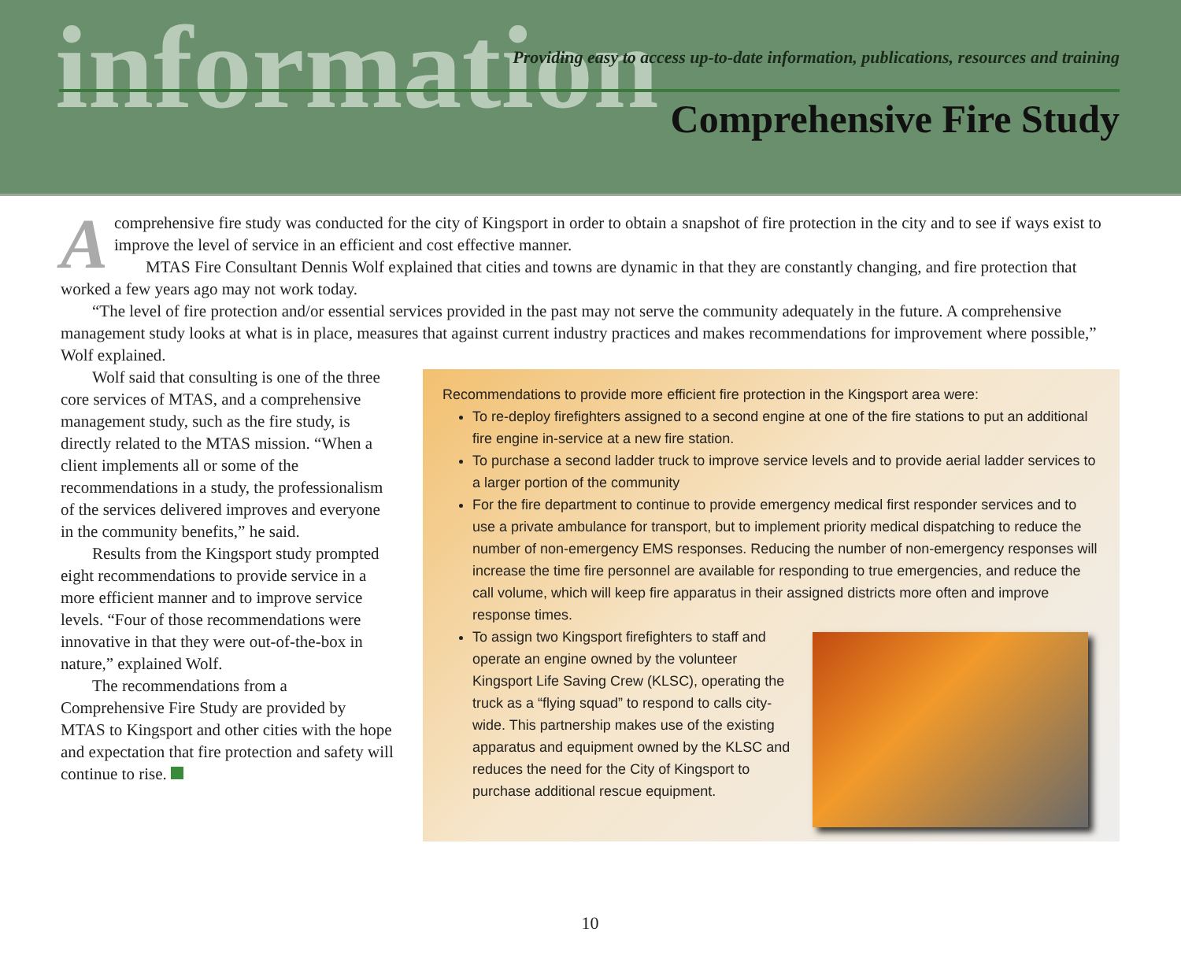information
Providing easy to access up-to-date information, publications, resources and training
Comprehensive Fire Study
A comprehensive fire study was conducted for the city of Kingsport in order to obtain a snapshot of fire protection in the city and to see if ways exist to improve the level of service in an efficient and cost effective manner.
MTAS Fire Consultant Dennis Wolf explained that cities and towns are dynamic in that they are constantly changing, and fire protection that worked a few years ago may not work today.
“The level of fire protection and/or essential services provided in the past may not serve the community adequately in the future. A comprehensive management study looks at what is in place, measures that against current industry practices and makes recommendations for improvement where possible,” Wolf explained.
Wolf said that consulting is one of the three core services of MTAS, and a comprehensive management study, such as the fire study, is directly related to the MTAS mission. “When a client implements all or some of the recommendations in a study, the professionalism of the services delivered improves and everyone in the community benefits,” he said.
Results from the Kingsport study prompted eight recommendations to provide service in a more efficient manner and to improve service levels. “Four of those recommendations were innovative in that they were out-of-the-box in nature,” explained Wolf.
The recommendations from a Comprehensive Fire Study are provided by MTAS to Kingsport and other cities with the hope and expectation that fire protection and safety will continue to rise.
Recommendations to provide more efficient fire protection in the Kingsport area were:
To re-deploy firefighters assigned to a second engine at one of the fire stations to put an additional fire engine in-service at a new fire station.
To purchase a second ladder truck to improve service levels and to provide aerial ladder services to a larger portion of the community
For the fire department to continue to provide emergency medical first responder services and to use a private ambulance for transport, but to implement priority medical dispatching to reduce the number of non-emergency EMS responses. Reducing the number of non-emergency responses will increase the time fire personnel are available for responding to true emergencies, and reduce the call volume, which will keep fire apparatus in their assigned districts more often and improve response times.
To assign two Kingsport firefighters to staff and operate an engine owned by the volunteer Kingsport Life Saving Crew (KLSC), operating the truck as a “flying squad” to respond to calls city-wide. This partnership makes use of the existing apparatus and equipment owned by the KLSC and reduces the need for the City of Kingsport to purchase additional rescue equipment.
10